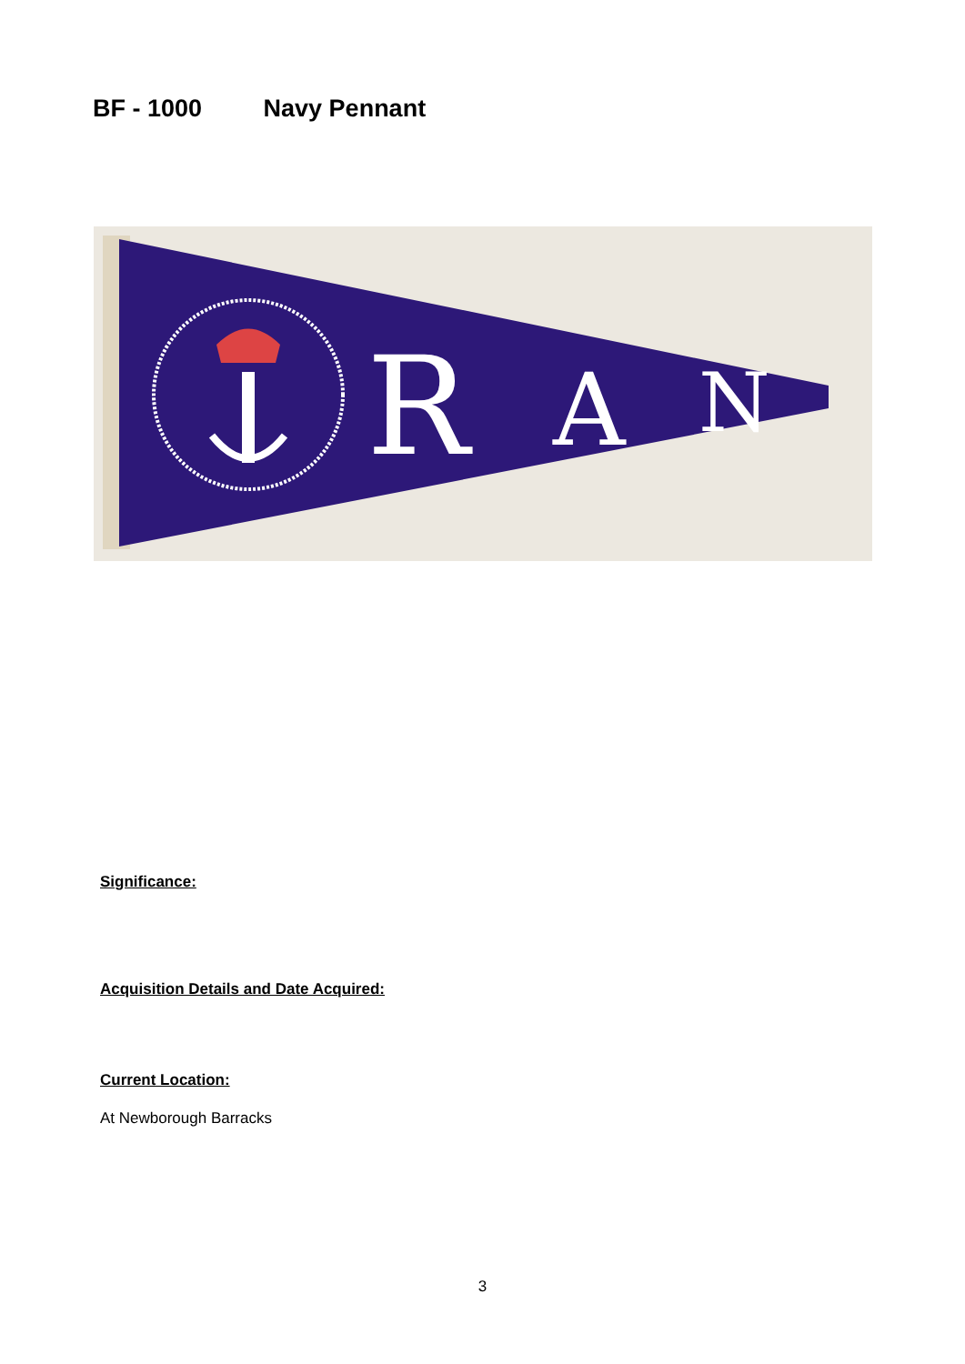BF - 1000 Navy Pennant
R
A
N
Significance:
Acquisition Details and Date Acquired:
Current Location:
At Newborough Barracks
3